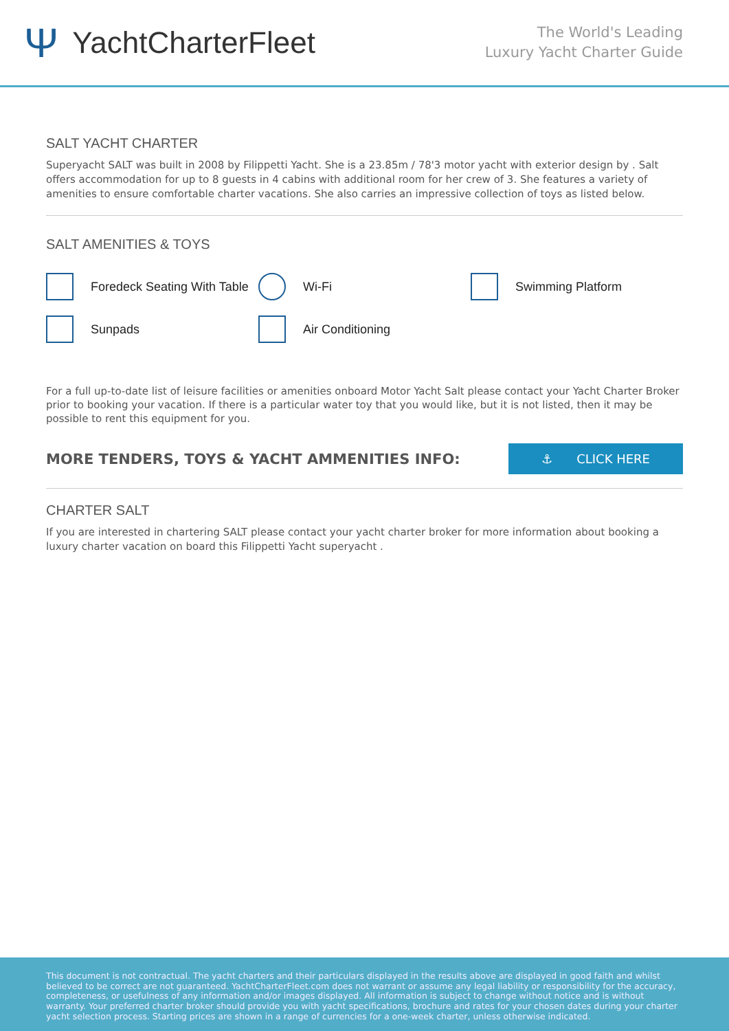Ψ YachtCharterFleet
The World's Leading
Luxury Yacht Charter Guide
SALT YACHT CHARTER
Superyacht SALT was built in 2008 by Filippetti Yacht. She is a 23.85m / 78'3 motor yacht with exterior design by . Salt offers accommodation for up to 8 guests in 4 cabins with additional room for her crew of 3. She features a variety of amenities to ensure comfortable charter vacations. She also carries an impressive collection of toys as listed below.
SALT AMENITIES & TOYS
Foredeck Seating With Table
Wi-Fi
Swimming Platform
Sunpads
Air Conditioning
For a full up-to-date list of leisure facilities or amenities onboard Motor Yacht Salt please contact your Yacht Charter Broker prior to booking your vacation. If there is a particular water toy that you would like, but it is not listed, then it may be possible to rent this equipment for you.
MORE TENDERS, TOYS & YACHT AMMENITIES INFO:
⚓ CLICK HERE
CHARTER SALT
If you are interested in chartering SALT please contact your yacht charter broker for more information about booking a luxury charter vacation on board this Filippetti Yacht superyacht .
This document is not contractual. The yacht charters and their particulars displayed in the results above are displayed in good faith and whilst believed to be correct are not guaranteed. YachtCharterFleet.com does not warrant or assume any legal liability or responsibility for the accuracy, completeness, or usefulness of any information and/or images displayed. All information is subject to change without notice and is without warranty. Your preferred charter broker should provide you with yacht specifications, brochure and rates for your chosen dates during your charter yacht selection process. Starting prices are shown in a range of currencies for a one-week charter, unless otherwise indicated.